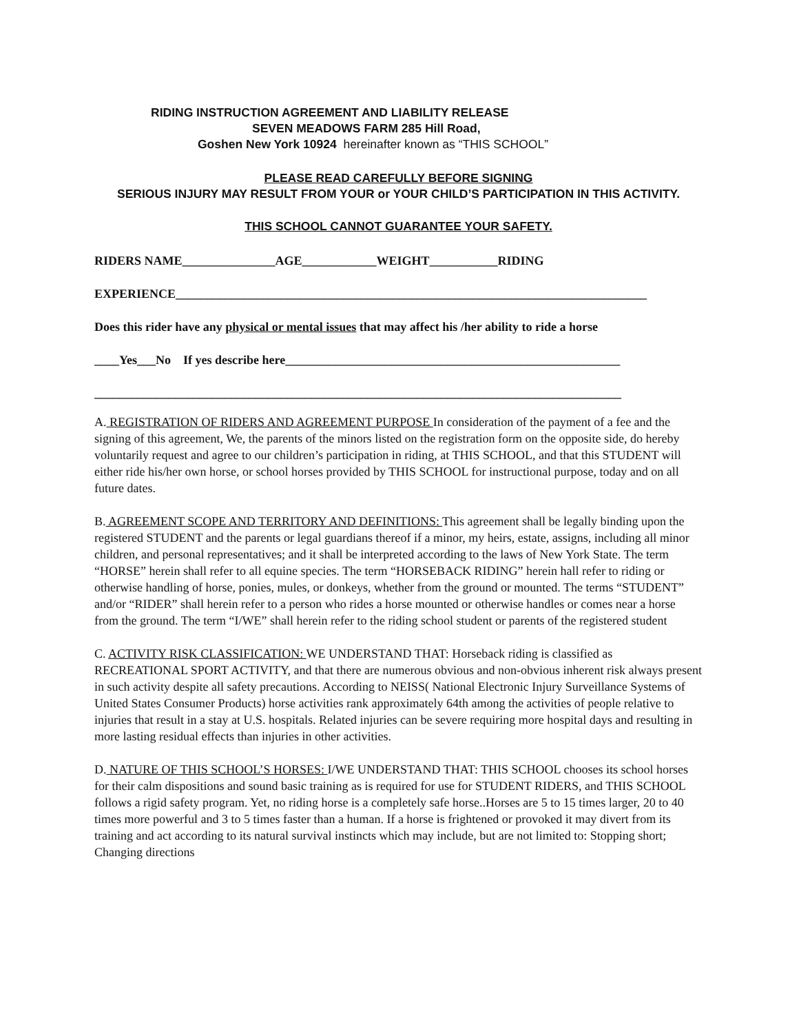RIDING INSTRUCTION AGREEMENT AND LIABILITY RELEASE
SEVEN MEADOWS FARM 285 Hill Road,
Goshen New York 10924 hereinafter known as “THIS SCHOOL”
PLEASE READ CAREFULLY BEFORE SIGNING
SERIOUS INJURY MAY RESULT FROM YOUR or YOUR CHILD’S PARTICIPATION IN THIS ACTIVITY.
THIS SCHOOL CANNOT GUARANTEE YOUR SAFETY.
RIDERS NAME_______________AGE____________WEIGHT___________RIDING
EXPERIENCE____________________________________________________________________________
Does this rider have any physical or mental issues that may affect his /her ability to ride a horse
____Yes___No If yes describe here______________________________________________________
_____________________________________________________________________________________
A. REGISTRATION OF RIDERS AND AGREEMENT PURPOSE In consideration of the payment of a fee and the signing of this agreement, We, the parents of the minors listed on the registration form on the opposite side, do hereby voluntarily request and agree to our children’s participation in riding, at THIS SCHOOL, and that this STUDENT will either ride his/her own horse, or school horses provided by THIS SCHOOL for instructional purpose, today and on all future dates.
B. AGREEMENT SCOPE AND TERRITORY AND DEFINITIONS: This agreement shall be legally binding upon the registered STUDENT and the parents or legal guardians thereof if a minor, my heirs, estate, assigns, including all minor children, and personal representatives; and it shall be interpreted according to the laws of New York State. The term “HORSE” herein shall refer to all equine species. The term “HORSEBACK RIDING” herein hall refer to riding or otherwise handling of horse, ponies, mules, or donkeys, whether from the ground or mounted. The terms “STUDENT” and/or “RIDER” shall herein refer to a person who rides a horse mounted or otherwise handles or comes near a horse from the ground. The term “I/WE” shall herein refer to the riding school student or parents of the registered student
C. ACTIVITY RISK CLASSIFICATION: WE UNDERSTAND THAT: Horseback riding is classified as RECREATIONAL SPORT ACTIVITY, and that there are numerous obvious and non-obvious inherent risk always present in such activity despite all safety precautions. According to NEISS( National Electronic Injury Surveillance Systems of United States Consumer Products) horse activities rank approximately 64th among the activities of people relative to injuries that result in a stay at U.S. hospitals. Related injuries can be severe requiring more hospital days and resulting in more lasting residual effects than injuries in other activities.
D. NATURE OF THIS SCHOOL’S HORSES: I/WE UNDERSTAND THAT: THIS SCHOOL chooses its school horses for their calm dispositions and sound basic training as is required for use for STUDENT RIDERS, and THIS SCHOOL follows a rigid safety program. Yet, no riding horse is a completely safe horse..Horses are 5 to 15 times larger, 20 to 40 times more powerful and 3 to 5 times faster than a human. If a horse is frightened or provoked it may divert from its training and act according to its natural survival instincts which may include, but are not limited to: Stopping short; Changing directions